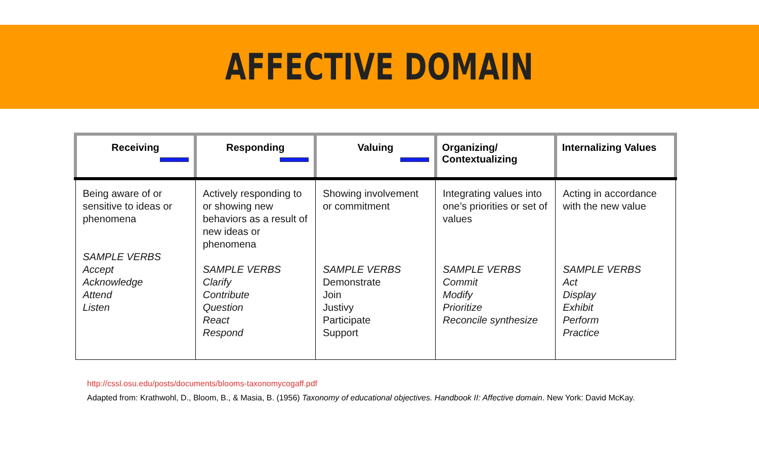AFFECTIVE DOMAIN
| Receiving | Responding | Valuing | Organizing/ Contextualizing | Internalizing Values |
| --- | --- | --- | --- | --- |
| Being aware of or sensitive to ideas or phenomena SAMPLE VERBS Accept Acknowledge Attend Listen | Actively responding to or showing new behaviors as a result of new ideas or phenomena SAMPLE VERBS Clarify Contribute Question React Respond | Showing involvement or commitment SAMPLE VERBS Demonstrate Join Justivy Participate Support | Integrating values into one’s priorities or set of values SAMPLE VERBS Commit Modify Prioritize Reconcile synthesize | Acting in accordance with the new value SAMPLE VERBS Act Display Exhibit Perform Practice |
http://cssl.osu.edu/posts/documents/blooms-taxonomycogaff.pdf
Adapted from: Krathwohl, D., Bloom, B., & Masia, B. (1956) Taxonomy of educational objectives. Handbook II: Affective domain. New York: David McKay.